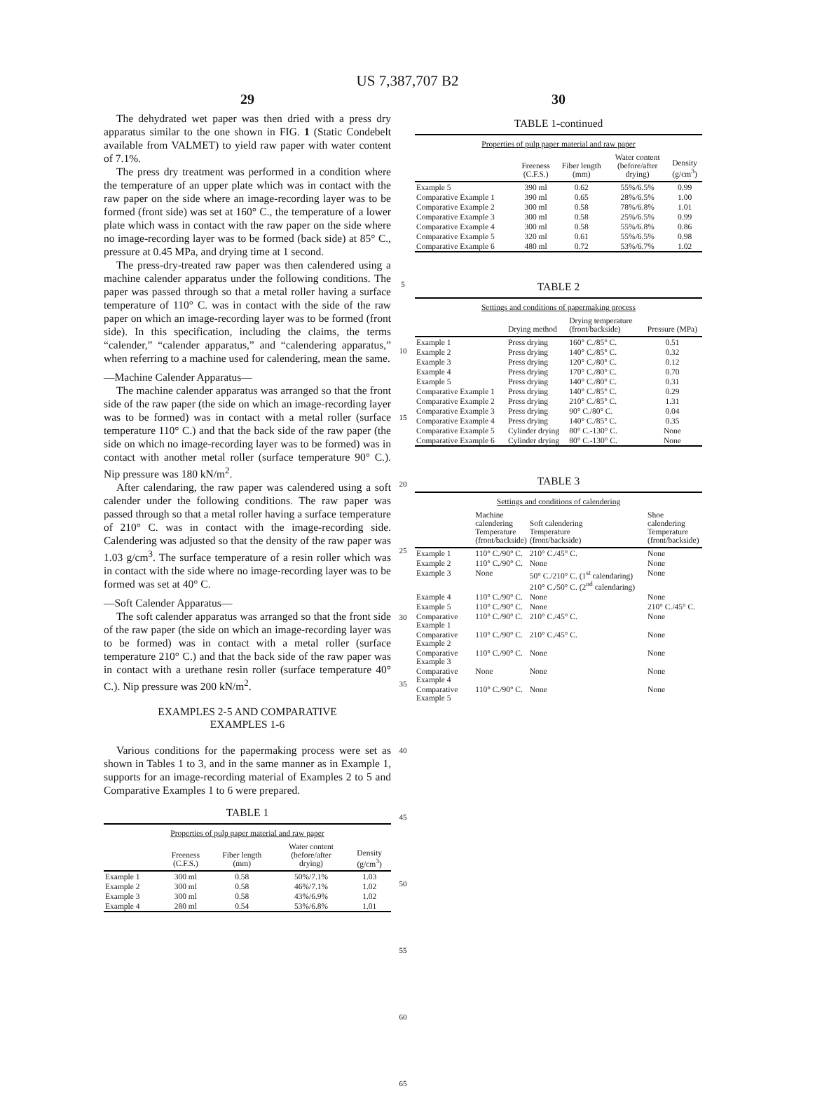US 7,387,707 B2
29
The dehydrated wet paper was then dried with a press dry apparatus similar to the one shown in FIG. 1 (Static Condebelt available from VALMET) to yield raw paper with water content of 7.1%.
The press dry treatment was performed in a condition where the temperature of an upper plate which was in contact with the raw paper on the side where an image-recording layer was to be formed (front side) was set at 160° C., the temperature of a lower plate which wass in contact with the raw paper on the side where no image-recording layer was to be formed (back side) at 85° C., pressure at 0.45 MPa, and drying time at 1 second.
The press-dry-treated raw paper was then calendered using a machine calender apparatus under the following conditions. The paper was passed through so that a metal roller having a surface temperature of 110° C. was in contact with the side of the raw paper on which an image-recording layer was to be formed (front side). In this specification, including the claims, the terms “calender,” “calender apparatus,” and “calendering apparatus,” when referring to a machine used for calendering, mean the same.
—Machine Calender Apparatus—
The machine calender apparatus was arranged so that the front side of the raw paper (the side on which an image-recording layer was to be formed) was in contact with a metal roller (surface temperature 110° C.) and that the back side of the raw paper (the side on which no image-recording layer was to be formed) was in contact with another metal roller (surface temperature 90° C.). Nip pressure was 180 kN/m<sup>2</sup>.
After calendaring, the raw paper was calendered using a soft calender under the following conditions. The raw paper was passed through so that a metal roller having a surface temperature of 210° C. was in contact with the image-recording side. Calendering was adjusted so that the density of the raw paper was 1.03 g/cm<sup>3</sup>. The surface temperature of a resin roller which was in contact with the side where no image-recording layer was to be formed was set at 40° C.
—Soft Calender Apparatus—
The soft calender apparatus was arranged so that the front side of the raw paper (the side on which an image-recording layer was to be formed) was in contact with a metal roller (surface temperature 210° C.) and that the back side of the raw paper was in contact with a urethane resin roller (surface temperature 40° C.). Nip pressure was 200 kN/m<sup>2</sup>.
EXAMPLES 2-5 AND COMPARATIVE
EXAMPLES 1-6
Various conditions for the papermaking process were set as shown in Tables 1 to 3, and in the same manner as in Example 1, supports for an image-recording material of Examples 2 to 5 and Comparative Examples 1 to 6 were prepared.
TABLE 1
| Properties of pulp paper material and raw paper | | | | |
| | Freeness (C.F.S.) | Fiber length (mm) | Water content (before/after drying) | Density (g/cm<sup>3</sup>) |
| Example 1 | 300 ml | 0.58 | 50%/7.1% | 1.03 |
| Example 2 | 300 ml | 0.58 | 46%/7.1% | 1.02 |
| Example 3 | 300 ml | 0.58 | 43%/6.9% | 1.02 |
| Example 4 | 280 ml | 0.54 | 53%/6.8% | 1.01 |
5
10
15
20
25
30
35
40
45
50
55
60
65
30
TABLE 1-continued
| Properties of pulp paper material and raw paper | | | | |
| | Freeness (C.F.S.) | Fiber length (mm) | Water content (before/after drying) | Density (g/cm<sup>3</sup>) |
| Example 5 | 390 ml | 0.62 | 55%/6.5% | 0.99 |
| Comparative Example 1 | 390 ml | 0.65 | 28%/6.5% | 1.00 |
| Comparative Example 2 | 300 ml | 0.58 | 78%/6.8% | 1.01 |
| Comparative Example 3 | 300 ml | 0.58 | 25%/6.5% | 0.99 |
| Comparative Example 4 | 300 ml | 0.58 | 55%/6.8% | 0.86 |
| Comparative Example 5 | 320 ml | 0.61 | 55%/6.5% | 0.98 |
| Comparative Example 6 | 480 ml | 0.72 | 53%/6.7% | 1.02 |
TABLE 2
| Settings and conditions of papermaking process | | | |
| | Drying method | Drying temperature (front/backside) | Pressure (MPa) |
| Example 1 | Press drying | 160° C./85° C. | 0.51 |
| Example 2 | Press drying | 140° C./85° C. | 0.32 |
| Example 3 | Press drying | 120° C./80° C. | 0.12 |
| Example 4 | Press drying | 170° C./80° C. | 0.70 |
| Example 5 | Press drying | 140° C./80° C. | 0.31 |
| Comparative Example 1 | Press drying | 140° C./85° C. | 0.29 |
| Comparative Example 2 | Press drying | 210° C./85° C. | 1.31 |
| Comparative Example 3 | Press drying | 90° C./80° C. | 0.04 |
| Comparative Example 4 | Press drying | 140° C./85° C. | 0.35 |
| Comparative Example 5 | Cylinder drying | 80° C.-130° C. | None |
| Comparative Example 6 | Cylinder drying | 80° C.-130° C. | None |
TABLE 3
| Settings and conditions of calendering | | | |
| | Machine calendering Temperature (front/backside) | Soft calendering Temperature (front/backside) | Shoe calendering Temperature (front/backside) |
| Example 1 | 110° C./90° C. | 210° C./45° C. | None |
| Example 2 | 110° C./90° C. | None | None |
| Example 3 | None | 50° C./210° C. (1<sup>st</sup> calendaring) 210° C./50° C. (2<sup>nd</sup> calendaring) | None |
| Example 4 | 110° C./90° C. | None | None |
| Example 5 | 110° C./90° C. | None | 210° C./45° C. |
| Comparative Example 1 | 110° C./90° C. | 210° C./45° C. | None |
| Comparative Example 2 | 110° C./90° C. | 210° C./45° C. | None |
| Comparative Example 3 | 110° C./90° C. | None | None |
| Comparative Example 4 | None | None | None |
| Comparative Example 5 | 110° C./90° C. | None | None |